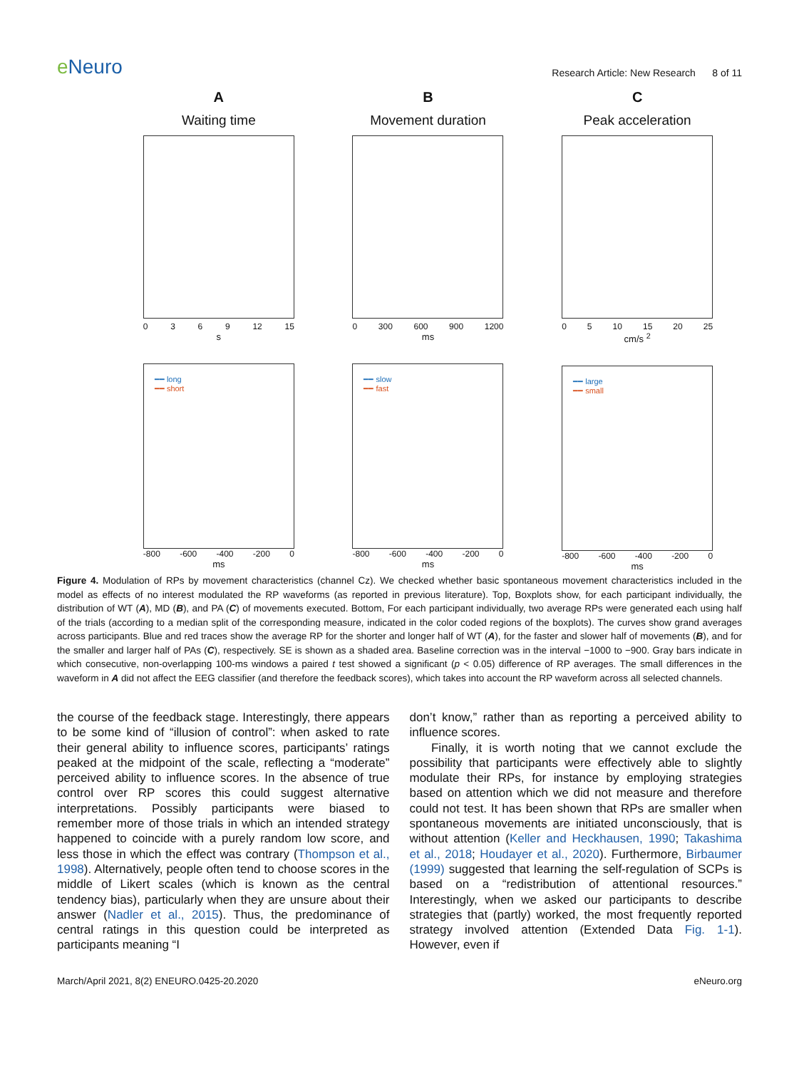e Neuro
Research Article: New Research 8 of 11
A
Waiting time
0 3 6 9 12 15
s
━━ long
━━ short
-800 -600 -400 -200 0
ms
B
Movement duration
0 300 600 900 1200
ms
━━ slow
━━ fast
-800 -600 -400 -200 0
ms
C
Peak acceleration
0 5 10 15 20 25
cm/s <sup>2</sup>
━━ large
━━ small
-800 -600 -400 -200 0
ms
Figure 4. Modulation of RPs by movement characteristics (channel Cz). We checked whether basic spontaneous movement characteristics included in the model as effects of no interest modulated the RP waveforms (as reported in previous literature). Top, Boxplots show, for each participant individually, the distribution of WT (A), MD (B), and PA (C) of movements executed. Bottom, For each participant individually, two average RPs were generated each using half of the trials (according to a median split of the corresponding measure, indicated in the color coded regions of the boxplots). The curves show grand averages across participants. Blue and red traces show the average RP for the shorter and longer half of WT (A), for the faster and slower half of movements (B), and for the smaller and larger half of PAs (C), respectively. SE is shown as a shaded area. Baseline correction was in the interval −1000 to −900. Gray bars indicate in which consecutive, non-overlapping 100-ms windows a paired t test showed a significant (p < 0.05) difference of RP averages. The small differences in the waveform in A did not affect the EEG classifier (and therefore the feedback scores), which takes into account the RP waveform across all selected channels.
the course of the feedback stage. Interestingly, there appears to be some kind of “illusion of control”: when asked to rate their general ability to influence scores, participants’ ratings peaked at the midpoint of the scale, reflecting a “moderate” perceived ability to influence scores. In the absence of true control over RP scores this could suggest alternative interpretations. Possibly participants were biased to remember more of those trials in which an intended strategy happened to coincide with a purely random low score, and less those in which the effect was contrary (Thompson et al., 1998). Alternatively, people often tend to choose scores in the middle of Likert scales (which is known as the central tendency bias), particularly when they are unsure about their answer (Nadler et al., 2015). Thus, the predominance of central ratings in this question could be interpreted as participants meaning “I
don’t know,” rather than as reporting a perceived ability to influence scores.
Finally, it is worth noting that we cannot exclude the possibility that participants were effectively able to slightly modulate their RPs, for instance by employing strategies based on attention which we did not measure and therefore could not test. It has been shown that RPs are smaller when spontaneous movements are initiated unconsciously, that is without attention (Keller and Heckhausen, 1990; Takashima et al., 2018; Houdayer et al., 2020). Furthermore, Birbaumer (1999) suggested that learning the self-regulation of SCPs is based on a “redistribution of attentional resources.” Interestingly, when we asked our participants to describe strategies that (partly) worked, the most frequently reported strategy involved attention (Extended Data Fig. 1-1). However, even if
March/April 2021, 8(2) ENEURO.0425-20.2020 eNeuro.org